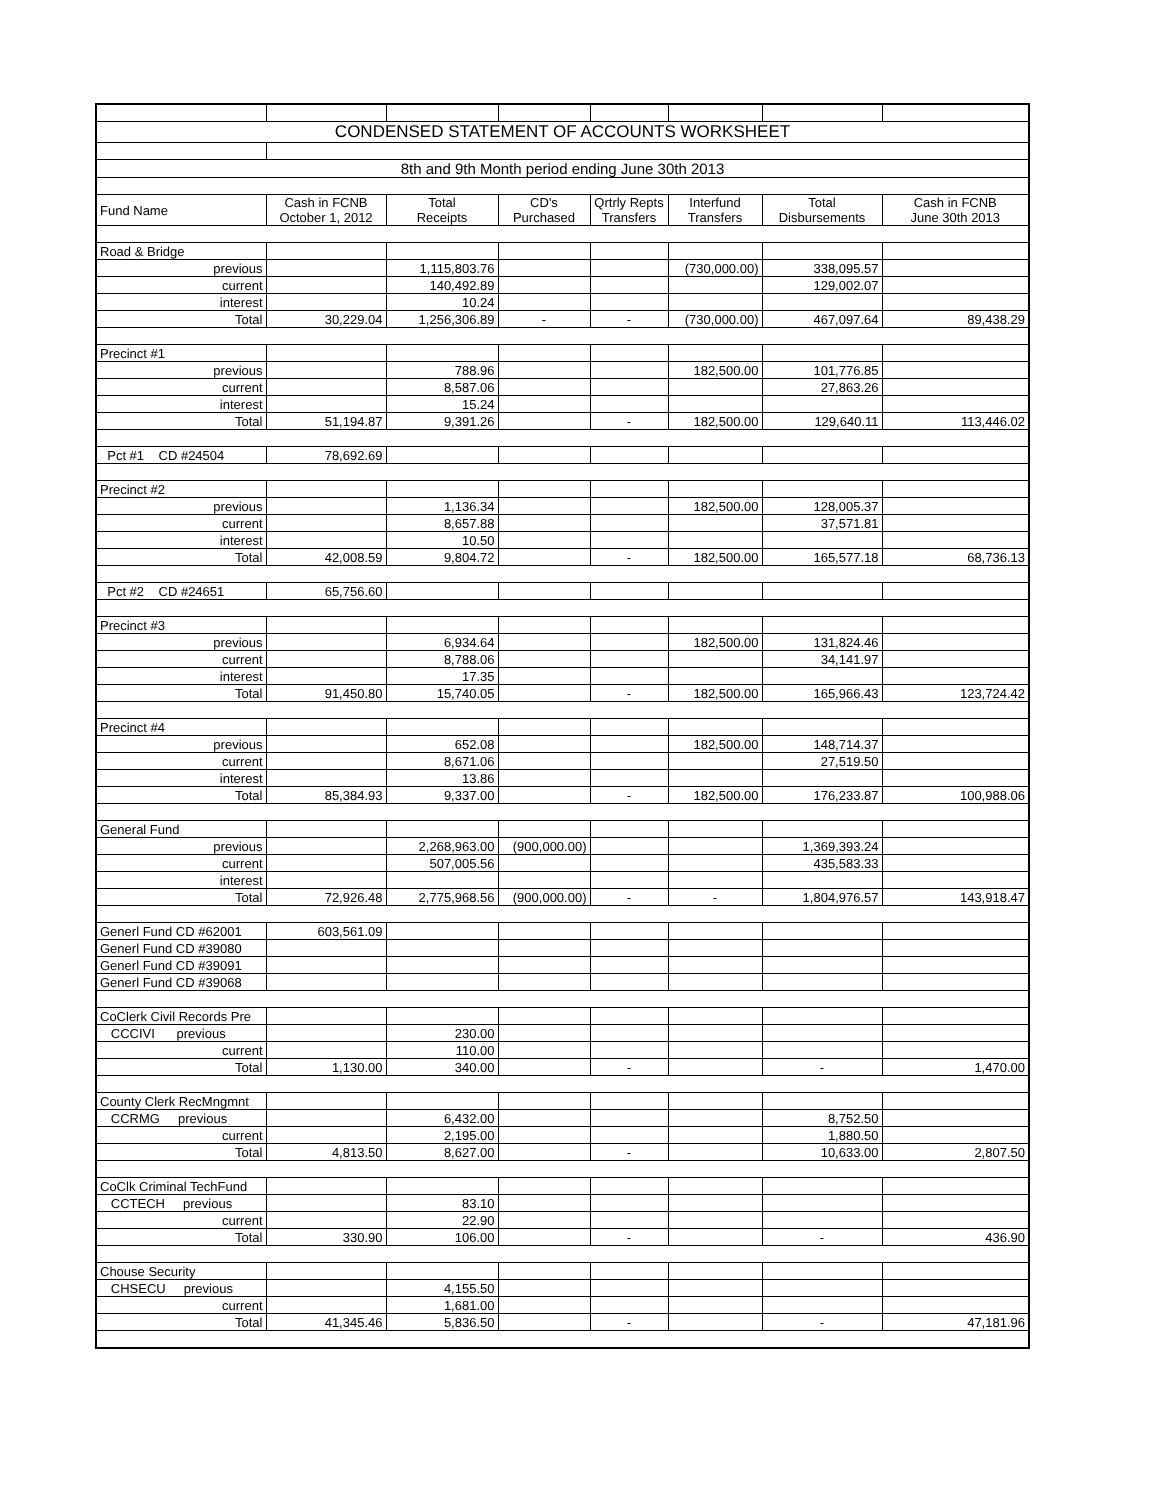| CONDENSED STATEMENT OF ACCOUNTS WORKSHEET | | | | | | | |
| 8th and 9th Month period ending June 30th 2013 | | | | | | | |
| Fund Name | Cash in FCNB October 1, 2012 | Total Receipts | CD's Purchased | Qrtrly Repts Transfers | Interfund Transfers | Total Disbursements | Cash in FCNB June 30th 2013 |
| Road & Bridge | | | | | | | |
| previous | | 1,115,803.76 | | | (730,000.00) | 338,095.57 | |
| current | | 140,492.89 | | | | 129,002.07 | |
| interest | | 10.24 | | | | | |
| Total | 30,229.04 | 1,256,306.89 | - | - | (730,000.00) | 467,097.64 | 89,438.29 |
| Precinct #1 | | | | | | | |
| previous | | 788.96 | | | 182,500.00 | 101,776.85 | |
| current | | 8,587.06 | | | | 27,863.26 | |
| interest | | 15.24 | | | | | |
| Total | 51,194.87 | 9,391.26 | | - | 182,500.00 | 129,640.11 | 113,446.02 |
| Pct #1 CD #24504 | 78,692.69 | | | | | | |
| Precinct #2 | | | | | | | |
| previous | | 1,136.34 | | | 182,500.00 | 128,005.37 | |
| current | | 8,657.88 | | | | 37,571.81 | |
| interest | | 10.50 | | | | | |
| Total | 42,008.59 | 9,804.72 | | - | 182,500.00 | 165,577.18 | 68,736.13 |
| Pct #2 CD #24651 | 65,756.60 | | | | | | |
| Precinct #3 | | | | | | | |
| previous | | 6,934.64 | | | 182,500.00 | 131,824.46 | |
| current | | 8,788.06 | | | | 34,141.97 | |
| interest | | 17.35 | | | | | |
| Total | 91,450.80 | 15,740.05 | | - | 182,500.00 | 165,966.43 | 123,724.42 |
| Precinct #4 | | | | | | | |
| previous | | 652.08 | | | 182,500.00 | 148,714.37 | |
| current | | 8,671.06 | | | | 27,519.50 | |
| interest | | 13.86 | | | | | |
| Total | 85,384.93 | 9,337.00 | | - | 182,500.00 | 176,233.87 | 100,988.06 |
| General Fund | | | | | | | |
| previous | | 2,268,963.00 | (900,000.00) | | | 1,369,393.24 | |
| current | | 507,005.56 | | | | 435,583.33 | |
| interest | | | | | | | |
| Total | 72,926.48 | 2,775,968.56 | (900,000.00) | - | - | 1,804,976.57 | 143,918.47 |
| Generl Fund CD #62001 | 603,561.09 | | | | | | |
| Generl Fund CD #39080 | | | | | | | |
| Generl Fund CD #39091 | | | | | | | |
| Generl Fund CD #39068 | | | | | | | |
| CoClerk Civil Records Pre | | | | | | | |
| CCCIVI previous | | 230.00 | | | | | |
| current | | 110.00 | | | | | |
| Total | 1,130.00 | 340.00 | | - | | - | 1,470.00 |
| County Clerk RecMngmnt | | | | | | | |
| CCRMG previous | | 6,432.00 | | | | 8,752.50 | |
| current | | 2,195.00 | | | | 1,880.50 | |
| Total | 4,813.50 | 8,627.00 | | - | | 10,633.00 | 2,807.50 |
| CoClk Criminal TechFund | | | | | | | |
| CCTECH previous | | 83.10 | | | | | |
| current | | 22.90 | | | | | |
| Total | 330.90 | 106.00 | | - | | - | 436.90 |
| Chouse Security | | | | | | | |
| CHSECU previous | | 4,155.50 | | | | | |
| current | | 1,681.00 | | | | | |
| Total | 41,345.46 | 5,836.50 | | - | | - | 47,181.96 |